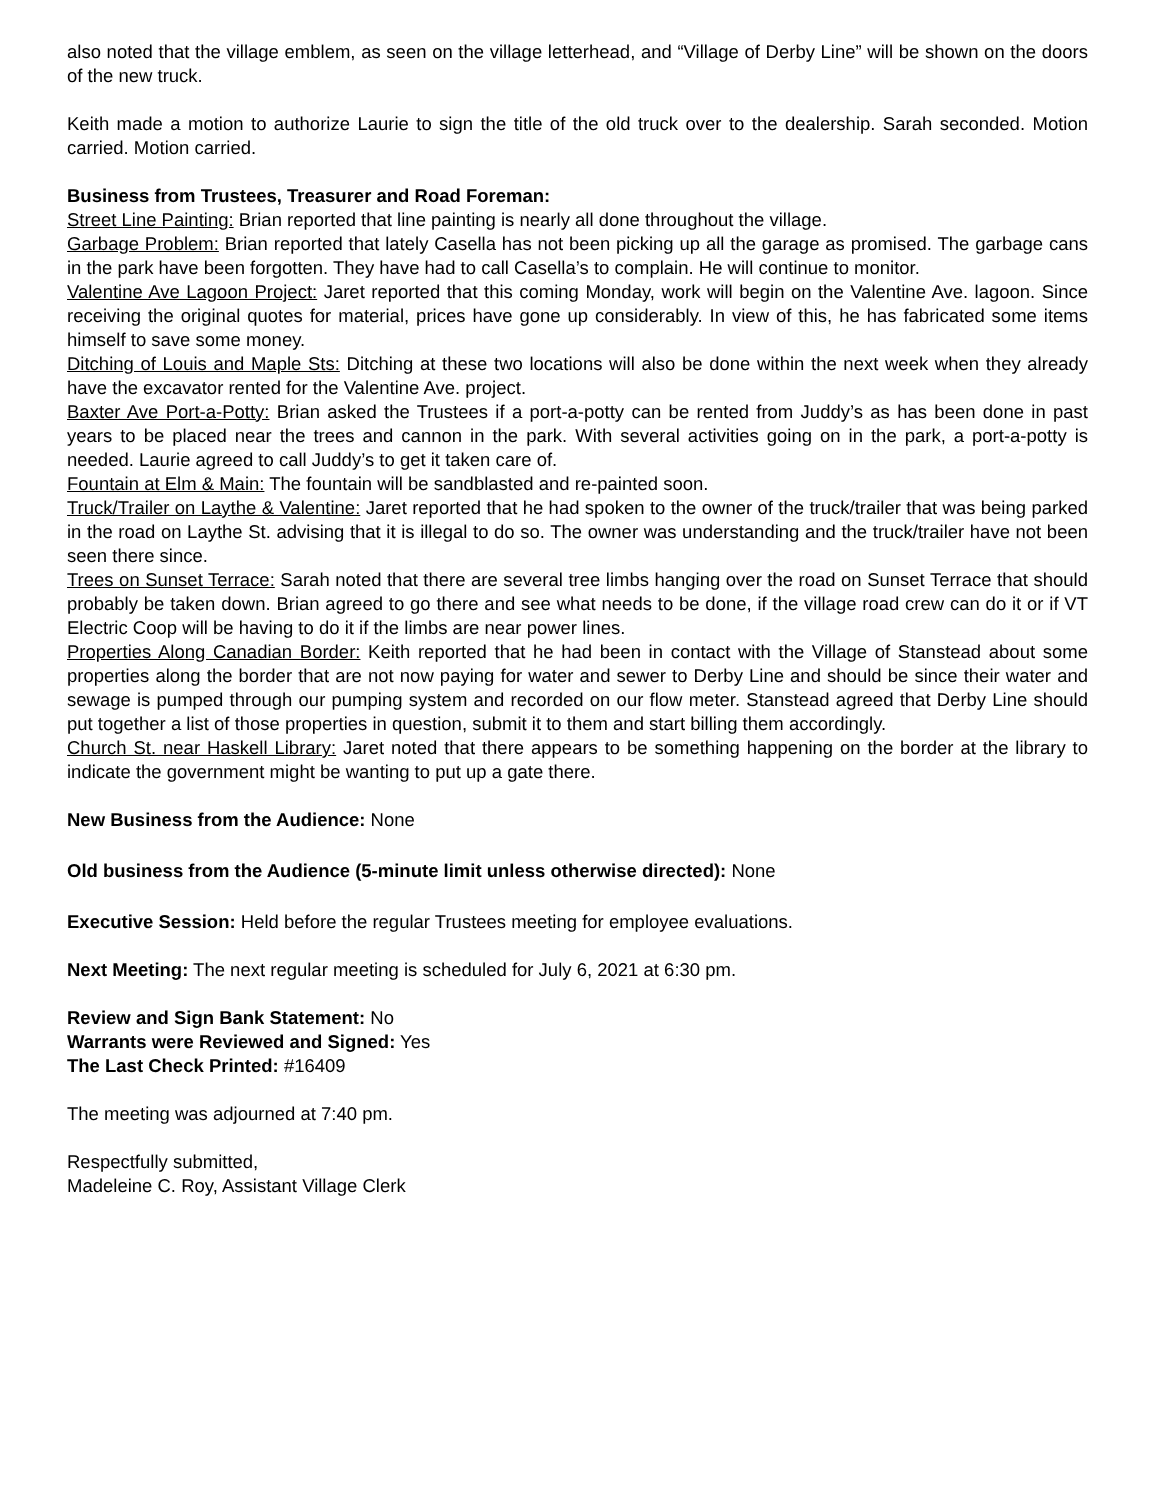also noted that the village emblem, as seen on the village letterhead, and “Village of Derby Line” will be shown on the doors of the new truck.
Keith made a motion to authorize Laurie to sign the title of the old truck over to the dealership. Sarah seconded. Motion carried. Motion carried.
Business from Trustees, Treasurer and Road Foreman:
Street Line Painting: Brian reported that line painting is nearly all done throughout the village.
Garbage Problem: Brian reported that lately Casella has not been picking up all the garage as promised. The garbage cans in the park have been forgotten. They have had to call Casella’s to complain. He will continue to monitor.
Valentine Ave Lagoon Project: Jaret reported that this coming Monday, work will begin on the Valentine Ave. lagoon. Since receiving the original quotes for material, prices have gone up considerably. In view of this, he has fabricated some items himself to save some money.
Ditching of Louis and Maple Sts: Ditching at these two locations will also be done within the next week when they already have the excavator rented for the Valentine Ave. project.
Baxter Ave Port-a-Potty: Brian asked the Trustees if a port-a-potty can be rented from Juddy’s as has been done in past years to be placed near the trees and cannon in the park. With several activities going on in the park, a port-a-potty is needed. Laurie agreed to call Juddy’s to get it taken care of.
Fountain at Elm & Main: The fountain will be sandblasted and re-painted soon.
Truck/Trailer on Laythe & Valentine: Jaret reported that he had spoken to the owner of the truck/trailer that was being parked in the road on Laythe St. advising that it is illegal to do so. The owner was understanding and the truck/trailer have not been seen there since.
Trees on Sunset Terrace: Sarah noted that there are several tree limbs hanging over the road on Sunset Terrace that should probably be taken down. Brian agreed to go there and see what needs to be done, if the village road crew can do it or if VT Electric Coop will be having to do it if the limbs are near power lines.
Properties Along Canadian Border: Keith reported that he had been in contact with the Village of Stanstead about some properties along the border that are not now paying for water and sewer to Derby Line and should be since their water and sewage is pumped through our pumping system and recorded on our flow meter. Stanstead agreed that Derby Line should put together a list of those properties in question, submit it to them and start billing them accordingly.
Church St. near Haskell Library: Jaret noted that there appears to be something happening on the border at the library to indicate the government might be wanting to put up a gate there.
New Business from the Audience: None
Old business from the Audience (5-minute limit unless otherwise directed): None
Executive Session: Held before the regular Trustees meeting for employee evaluations.
Next Meeting: The next regular meeting is scheduled for July 6, 2021 at 6:30 pm.
Review and Sign Bank Statement: No
Warrants were Reviewed and Signed: Yes
The Last Check Printed: #16409
The meeting was adjourned at 7:40 pm.
Respectfully submitted,
Madeleine C. Roy, Assistant Village Clerk